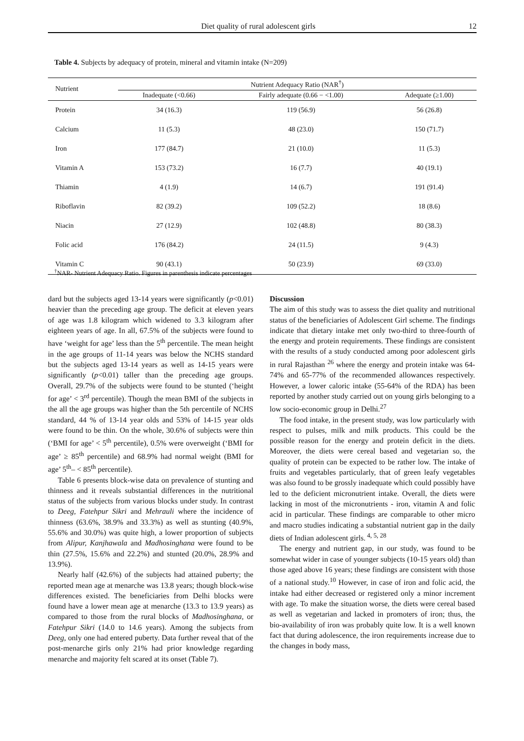Diet quality of rural adolescent girls 12
Table 4. Subjects by adequacy of protein, mineral and vitamin intake (N=209)
| Nutrient | Nutrient Adequacy Ratio (NAR<sup>†</sup>) | | |
| --- | --- | --- | --- |
| | Inadequate (<0.66) | Fairly adequate (0.66 − <1.00) | Adequate (≥1.00) |
| Protein | 34 (16.3) | 119 (56.9) | 56 (26.8) |
| Calcium | 11 (5.3) | 48 (23.0) | 150 (71.7) |
| Iron | 177 (84.7) | 21 (10.0) | 11 (5.3) |
| Vitamin A | 153 (73.2) | 16 (7.7) | 40 (19.1) |
| Thiamin | 4 (1.9) | 14 (6.7) | 191 (91.4) |
| Riboflavin | 82 (39.2) | 109 (52.2) | 18 (8.6) |
| Niacin | 27 (12.9) | 102 (48.8) | 80 (38.3) |
| Folic acid | 176 (84.2) | 24 (11.5) | 9 (4.3) |
| Vitamin C | 90 (43.1) | 50 (23.9) | 69 (33.0) |
<sup>†</sup> NAR- Nutrient Adequacy Ratio. Figures in parenthesis indicate percentages
dard but the subjects aged 13-14 years were significantly (p<0.01) heavier than the preceding age group. The deficit at eleven years of age was 1.8 kilogram which widened to 3.3 kilogram after eighteen years of age. In all, 67.5% of the subjects were found to have ‘weight for age’ less than the 5<sup>th</sup> percentile. The mean height in the age groups of 11-14 years was below the NCHS standard but the subjects aged 13-14 years as well as 14-15 years were significantly (p<0.01) taller than the preceding age groups. Overall, 29.7% of the subjects were found to be stunted (‘height for age’ < 3<sup>rd</sup> percentile). Though the mean BMI of the subjects in the all the age groups was higher than the 5th percentile of NCHS standard, 44 % of 13-14 year olds and 53% of 14-15 year olds were found to be thin. On the whole, 30.6% of subjects were thin (‘BMI for age’ < 5<sup>th</sup> percentile), 0.5% were overweight (‘BMI for age’ ≥ 85<sup>th</sup> percentile) and 68.9% had normal weight (BMI for age’ 5<sup>th</sup>– < 85<sup>th</sup> percentile).
Table 6 presents block-wise data on prevalence of stunting and thinness and it reveals substantial differences in the nutritional status of the subjects from various blocks under study. In contrast to Deeg, Fatehpur Sikri and Mehrauli where the incidence of thinness (63.6%, 38.9% and 33.3%) as well as stunting (40.9%, 55.6% and 30.0%) was quite high, a lower proportion of subjects from Alipur, Kanjhawala and Madhosinghana were found to be thin (27.5%, 15.6% and 22.2%) and stunted (20.0%, 28.9% and 13.9%).
Nearly half (42.6%) of the subjects had attained puberty; the reported mean age at menarche was 13.8 years; though block-wise differences existed. The beneficiaries from Delhi blocks were found have a lower mean age at menarche (13.3 to 13.9 years) as compared to those from the rural blocks of Madhosinghana, or Fatehpur Sikri (14.0 to 14.6 years). Among the subjects from Deeg, only one had entered puberty. Data further reveal that of the post-menarche girls only 21% had prior knowledge regarding menarche and majority felt scared at its onset (Table 7).
Discussion
The aim of this study was to assess the diet quality and nutritional status of the beneficiaries of Adolescent Girl scheme. The findings indicate that dietary intake met only two-third to three-fourth of the energy and protein requirements. These findings are consistent with the results of a study conducted among poor adolescent girls in rural Rajasthan <sup>26</sup> where the energy and protein intake was 64-74% and 65-77% of the recommended allowances respectively. However, a lower caloric intake (55-64% of the RDA) has been reported by another study carried out on young girls belonging to a low socio-economic group in Delhi.<sup>27</sup>
The food intake, in the present study, was low particularly with respect to pulses, milk and milk products. This could be the possible reason for the energy and protein deficit in the diets. Moreover, the diets were cereal based and vegetarian so, the quality of protein can be expected to be rather low. The intake of fruits and vegetables particularly, that of green leafy vegetables was also found to be grossly inadequate which could possibly have led to the deficient micronutrient intake. Overall, the diets were lacking in most of the micronutrients - iron, vitamin A and folic acid in particular. These findings are comparable to other micro and macro studies indicating a substantial nutrient gap in the daily diets of Indian adolescent girls.<sup>4, 5, 28</sup>
The energy and nutrient gap, in our study, was found to be somewhat wider in case of younger subjects (10-15 years old) than those aged above 16 years; these findings are consistent with those of a national study.<sup>10</sup> However, in case of iron and folic acid, the intake had either decreased or registered only a minor increment with age. To make the situation worse, the diets were cereal based as well as vegetarian and lacked in promoters of iron; thus, the bio-availability of iron was probably quite low. It is a well known fact that during adolescence, the iron requirements increase due to the changes in body mass,